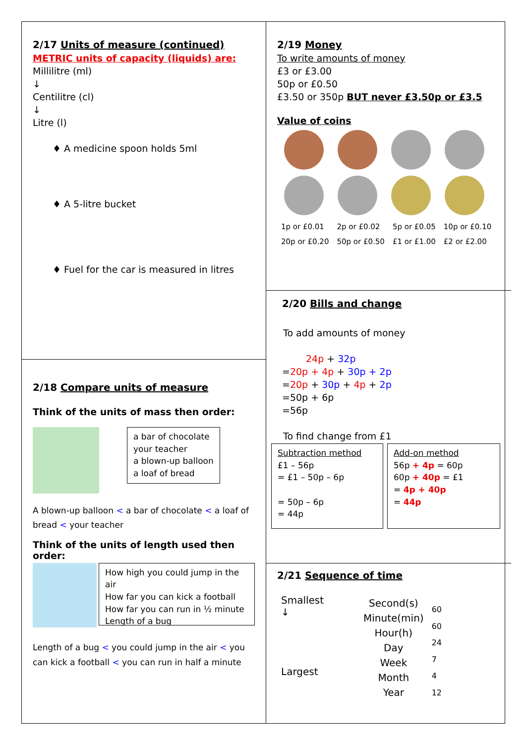2/17 Units of measure (continued)
METRIC units of capacity (liquids) are:
Millilitre (ml)
↓
Centilitre (cl)
↓
Litre (l)
♦ A medicine spoon holds 5ml
♦ A 5-litre bucket
♦ Fuel for the car is measured in litres
2/18 Compare units of measure
Think of the units of mass then order:
a bar of chocolate
your teacher
a blown-up balloon
a loaf of bread
A blown-up balloon < a bar of chocolate < a loaf of bread < your teacher
Think of the units of length used then order:
How high you could jump in the air
How far you can kick a football
How far you can run in ½ minute
Length of a bug
Length of a bug < you could jump in the air < you can kick a football < you can run in half a minute
2/19 Money
To write amounts of money
£3 or £3.00
50p or £0.50
£3.50 or 350p BUT never £3.50p or £3.5
Value of coins
| 1p or £0.01 | 2p or £0.02 | 5p or £0.05 | 10p or £0.10 |
| 20p or £0.20 | 50p or £0.50 | £1 or £1.00 | £2 or £2.00 |
2/20 Bills and change
To add amounts of money
24p + 32p
=20p + 4p + 30p + 2p
=20p + 30p + 4p + 2p
=50p + 6p
=56p
To find change from £1
Subtraction method
£1 – 56p
= £1 – 50p – 6p
= 50p – 6p
= 44p
Add-on method
56p + 4p = 60p
60p + 40p = £1
= 4p + 40p
= 44p
2/21 Sequence of time
| Smallest ↓ Largest | Second(s) Minute(min) Hour(h) Day Week Month Year | 60 60 24 7 4 12 |